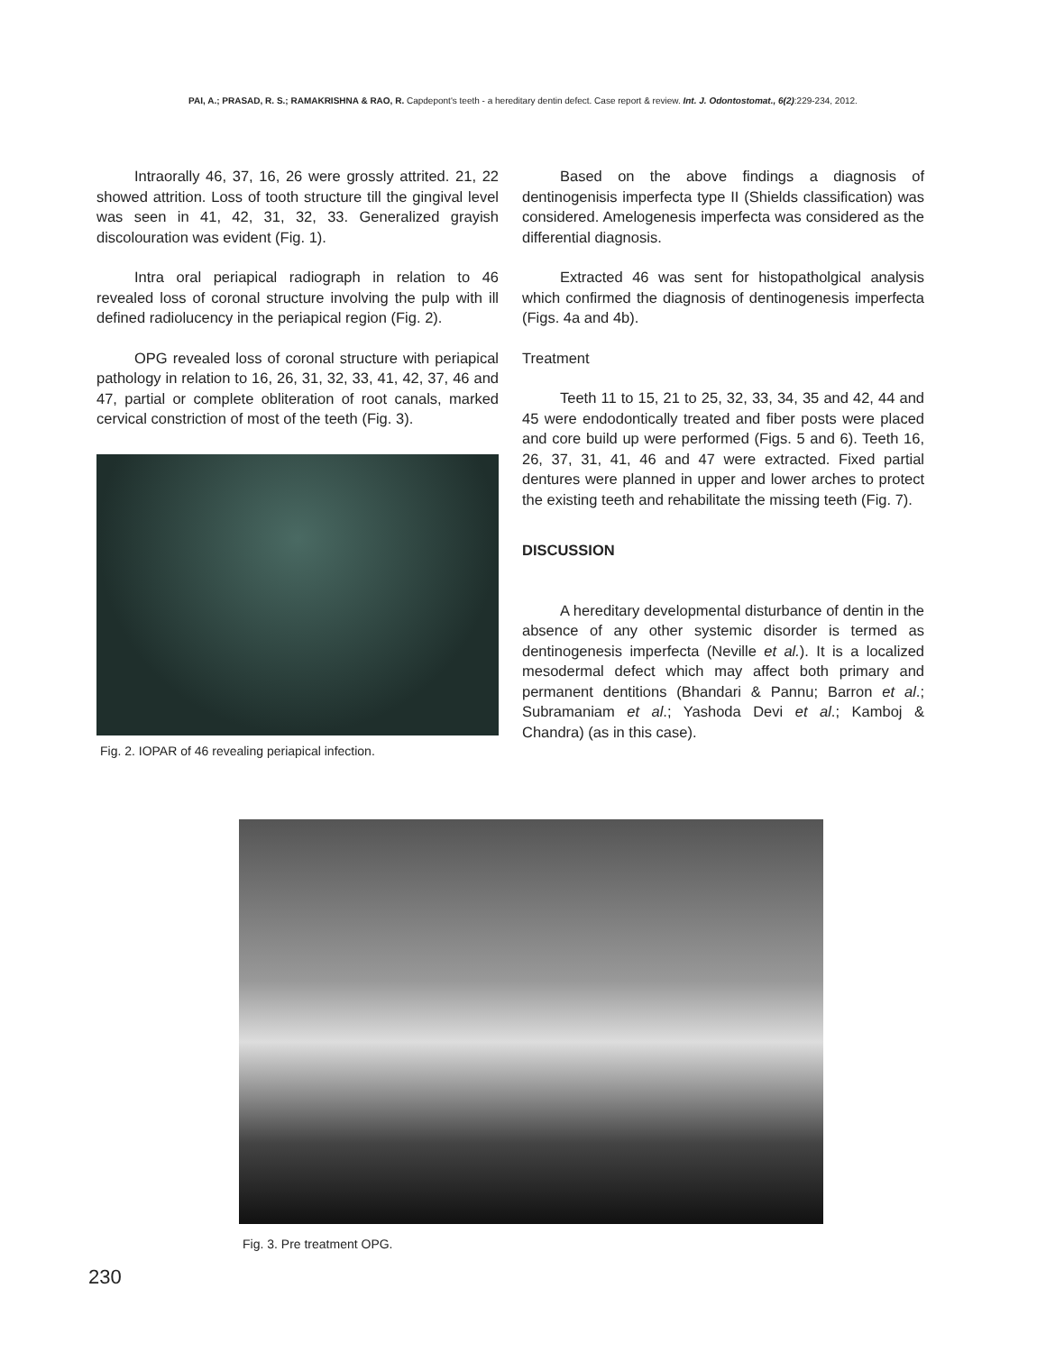PAI, A.; PRASAD, R. S.; RAMAKRISHNA & RAO, R. Capdepont's teeth - a hereditary dentin defect. Case report & review. Int. J. Odontostomat., 6(2):229-234, 2012.
Intraorally 46, 37, 16, 26 were grossly attrited. 21, 22 showed attrition. Loss of tooth structure till the gingival level was seen in 41, 42, 31, 32, 33. Generalized grayish discolouration was evident (Fig. 1).
Intra oral periapical radiograph in relation to 46 revealed loss of coronal structure involving the pulp with ill defined radiolucency in the periapical region (Fig. 2).
OPG revealed loss of coronal structure with periapical pathology in relation to 16, 26, 31, 32, 33, 41, 42, 37, 46 and 47, partial or complete obliteration of root canals, marked cervical constriction of most of the teeth (Fig. 3).
Fig. 2. IOPAR of 46 revealing periapical infection.
Based on the above findings a diagnosis of dentinogenisis imperfecta type II (Shields classification) was considered. Amelogenesis imperfecta was considered as the differential diagnosis.
Extracted 46 was sent for histopatholgical analysis which confirmed the diagnosis of dentinogenesis imperfecta (Figs. 4a and 4b).
Treatment
Teeth 11 to 15, 21 to 25, 32, 33, 34, 35 and 42, 44 and 45 were endodontically treated and fiber posts were placed and core build up were performed (Figs. 5 and 6). Teeth 16, 26, 37, 31, 41, 46 and 47 were extracted. Fixed partial dentures were planned in upper and lower arches to protect the existing teeth and rehabilitate the missing teeth (Fig. 7).
DISCUSSION
A hereditary developmental disturbance of dentin in the absence of any other systemic disorder is termed as dentinogenesis imperfecta (Neville et al.). It is a localized mesodermal defect which may affect both primary and permanent dentitions (Bhandari & Pannu; Barron et al.; Subramaniam et al.; Yashoda Devi et al.; Kamboj & Chandra) (as in this case).
Fig. 3. Pre treatment OPG.
230